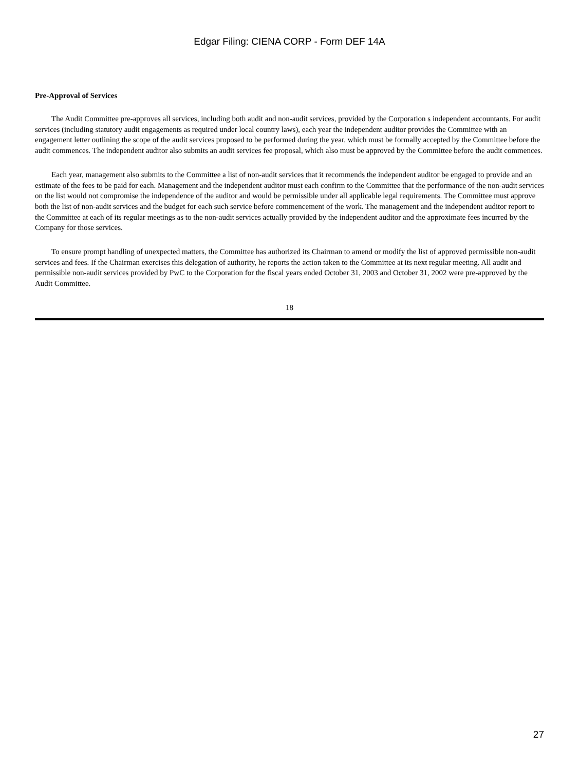Edgar Filing: CIENA CORP - Form DEF 14A
Pre-Approval of Services
The Audit Committee pre-approves all services, including both audit and non-audit services, provided by the Corporation s independent accountants. For audit services (including statutory audit engagements as required under local country laws), each year the independent auditor provides the Committee with an engagement letter outlining the scope of the audit services proposed to be performed during the year, which must be formally accepted by the Committee before the audit commences. The independent auditor also submits an audit services fee proposal, which also must be approved by the Committee before the audit commences.
Each year, management also submits to the Committee a list of non-audit services that it recommends the independent auditor be engaged to provide and an estimate of the fees to be paid for each. Management and the independent auditor must each confirm to the Committee that the performance of the non-audit services on the list would not compromise the independence of the auditor and would be permissible under all applicable legal requirements. The Committee must approve both the list of non-audit services and the budget for each such service before commencement of the work. The management and the independent auditor report to the Committee at each of its regular meetings as to the non-audit services actually provided by the independent auditor and the approximate fees incurred by the Company for those services.
To ensure prompt handling of unexpected matters, the Committee has authorized its Chairman to amend or modify the list of approved permissible non-audit services and fees. If the Chairman exercises this delegation of authority, he reports the action taken to the Committee at its next regular meeting. All audit and permissible non-audit services provided by PwC to the Corporation for the fiscal years ended October 31, 2003 and October 31, 2002 were pre-approved by the Audit Committee.
18
27